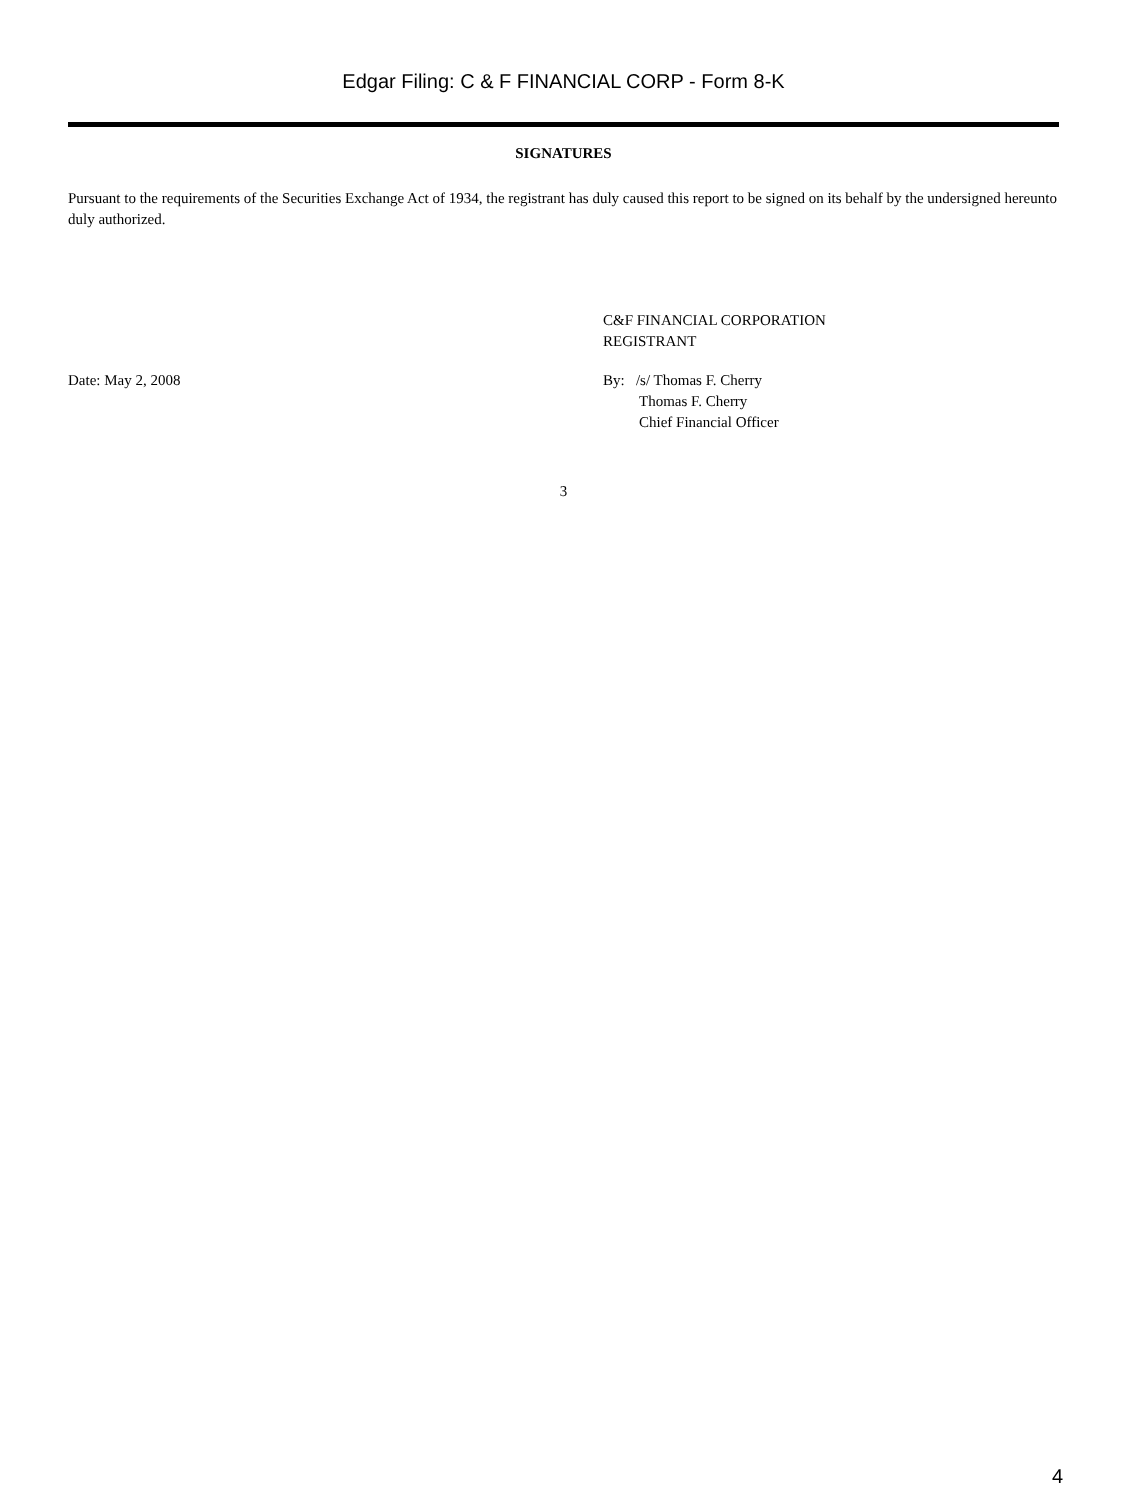Edgar Filing: C & F FINANCIAL CORP - Form 8-K
SIGNATURES
Pursuant to the requirements of the Securities Exchange Act of 1934, the registrant has duly caused this report to be signed on its behalf by the undersigned hereunto duly authorized.
C&F FINANCIAL CORPORATION
REGISTRANT
Date: May 2, 2008 By: /s/ Thomas F. Cherry
Thomas F. Cherry
Chief Financial Officer
3
4